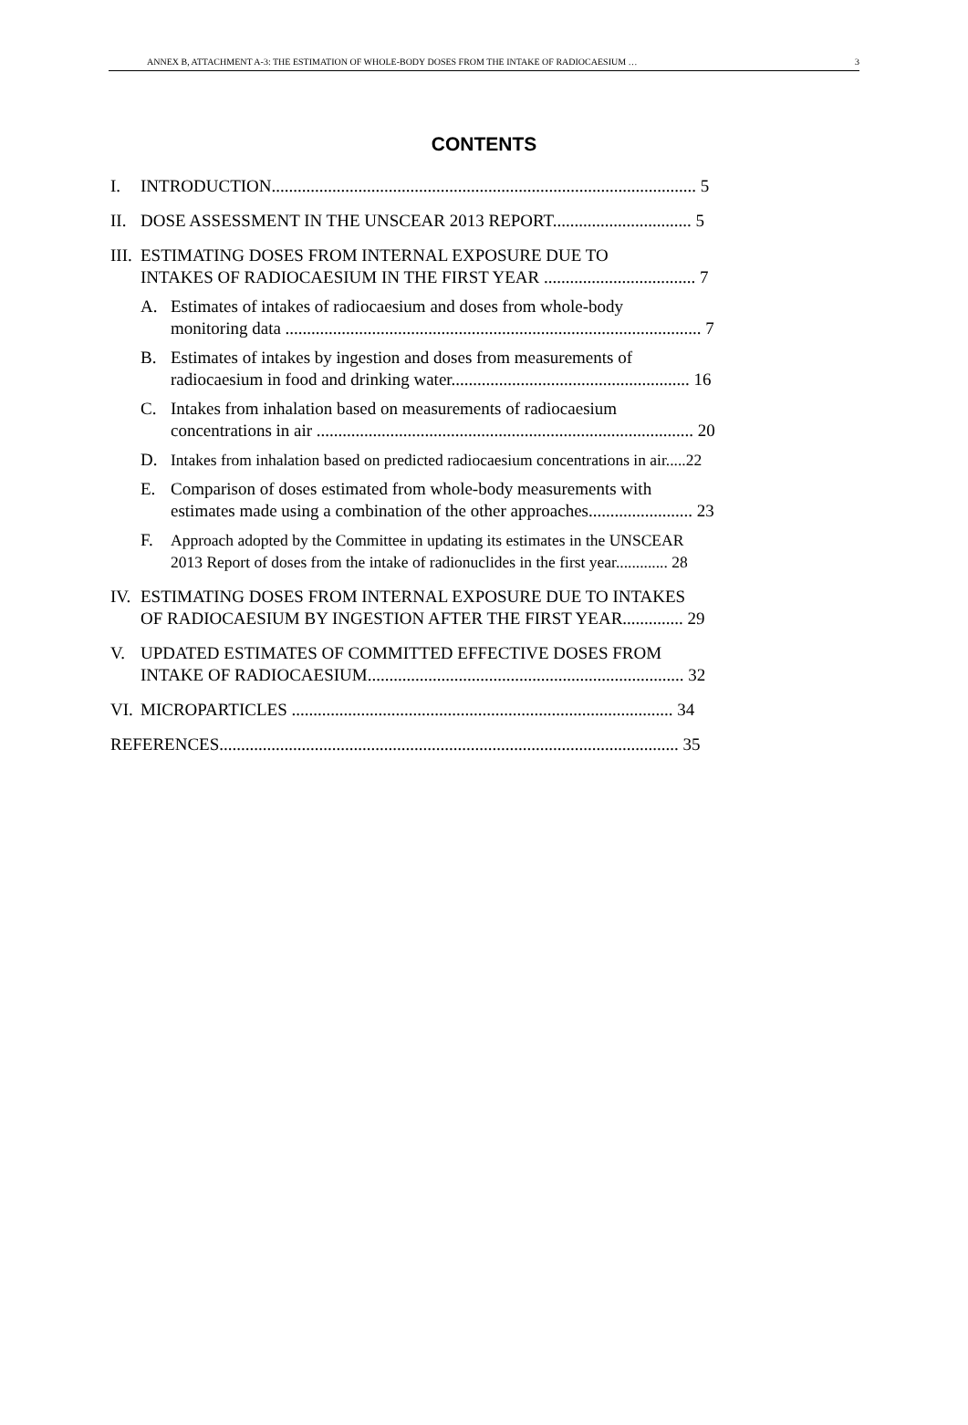ANNEX B, ATTACHMENT A-3: THE ESTIMATION OF WHOLE-BODY DOSES FROM THE INTAKE OF RADIOCAESIUM … 3
CONTENTS
I. INTRODUCTION.................................................................................................. 5
II. DOSE ASSESSMENT IN THE UNSCEAR 2013 REPORT................................ 5
III. ESTIMATING DOSES FROM INTERNAL EXPOSURE DUE TO
INTAKES OF RADIOCAESIUM IN THE FIRST YEAR ................................... 7
A. Estimates of intakes of radiocaesium and doses from whole-body
monitoring data ................................................................................................ 7
B. Estimates of intakes by ingestion and doses from measurements of
radiocaesium in food and drinking water....................................................... 16
C. Intakes from inhalation based on measurements of radiocaesium
concentrations in air ....................................................................................... 20
D. Intakes from inhalation based on predicted radiocaesium concentrations in air.....22
E. Comparison of doses estimated from whole-body measurements with
estimates made using a combination of the other approaches........................ 23
F. Approach adopted by the Committee in updating its estimates in the UNSCEAR
2013 Report of doses from the intake of radionuclides in the first year............. 28
IV. ESTIMATING DOSES FROM INTERNAL EXPOSURE DUE TO INTAKES
OF RADIOCAESIUM BY INGESTION AFTER THE FIRST YEAR.............. 29
V. UPDATED ESTIMATES OF COMMITTED EFFECTIVE DOSES FROM
INTAKE OF RADIOCAESIUM......................................................................... 32
VI. MICROPARTICLES ........................................................................................ 34
REFERENCES.......................................................................................................... 35